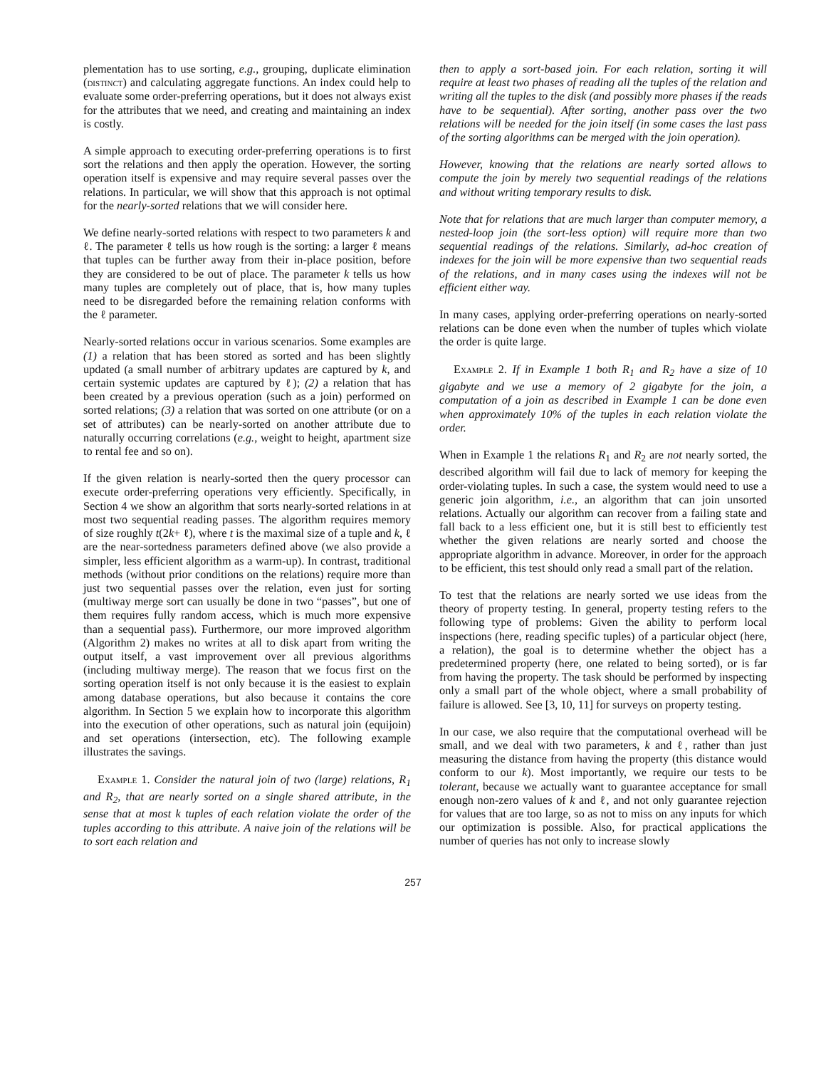plementation has to use sorting, e.g., grouping, duplicate elimination (distinct) and calculating aggregate functions. An index could help to evaluate some order-preferring operations, but it does not always exist for the attributes that we need, and creating and maintaining an index is costly.
A simple approach to executing order-preferring operations is to first sort the relations and then apply the operation. However, the sorting operation itself is expensive and may require several passes over the relations. In particular, we will show that this approach is not optimal for the nearly-sorted relations that we will consider here.
We define nearly-sorted relations with respect to two parameters k and ℓ. The parameter ℓ tells us how rough is the sorting: a larger ℓ means that tuples can be further away from their in-place position, before they are considered to be out of place. The parameter k tells us how many tuples are completely out of place, that is, how many tuples need to be disregarded before the remaining relation conforms with the ℓ parameter.
Nearly-sorted relations occur in various scenarios. Some examples are (1) a relation that has been stored as sorted and has been slightly updated (a small number of arbitrary updates are captured by k, and certain systemic updates are captured by ℓ); (2) a relation that has been created by a previous operation (such as a join) performed on sorted relations; (3) a relation that was sorted on one attribute (or on a set of attributes) can be nearly-sorted on another attribute due to naturally occurring correlations (e.g., weight to height, apartment size to rental fee and so on).
If the given relation is nearly-sorted then the query processor can execute order-preferring operations very efficiently. Specifically, in Section 4 we show an algorithm that sorts nearly-sorted relations in at most two sequential reading passes. The algorithm requires memory of size roughly t(2k+ ℓ), where t is the maximal size of a tuple and k, ℓ are the near-sortedness parameters defined above (we also provide a simpler, less efficient algorithm as a warm-up). In contrast, traditional methods (without prior conditions on the relations) require more than just two sequential passes over the relation, even just for sorting (multiway merge sort can usually be done in two “passes”, but one of them requires fully random access, which is much more expensive than a sequential pass). Furthermore, our more improved algorithm (Algorithm 2) makes no writes at all to disk apart from writing the output itself, a vast improvement over all previous algorithms (including multiway merge). The reason that we focus first on the sorting operation itself is not only because it is the easiest to explain among database operations, but also because it contains the core algorithm. In Section 5 we explain how to incorporate this algorithm into the execution of other operations, such as natural join (equijoin) and set operations (intersection, etc). The following example illustrates the savings.
Example 1. Consider the natural join of two (large) relations, R<sub>1</sub> and R<sub>2</sub>, that are nearly sorted on a single shared attribute, in the sense that at most k tuples of each relation violate the order of the tuples according to this attribute. A naive join of the relations will be to sort each relation and
then to apply a sort-based join. For each relation, sorting it will require at least two phases of reading all the tuples of the relation and writing all the tuples to the disk (and possibly more phases if the reads have to be sequential). After sorting, another pass over the two relations will be needed for the join itself (in some cases the last pass of the sorting algorithms can be merged with the join operation).
However, knowing that the relations are nearly sorted allows to compute the join by merely two sequential readings of the relations and without writing temporary results to disk.
Note that for relations that are much larger than computer memory, a nested-loop join (the sort-less option) will require more than two sequential readings of the relations. Similarly, ad-hoc creation of indexes for the join will be more expensive than two sequential reads of the relations, and in many cases using the indexes will not be efficient either way.
In many cases, applying order-preferring operations on nearly-sorted relations can be done even when the number of tuples which violate the order is quite large.
Example 2. If in Example 1 both R<sub>1</sub> and R<sub>2</sub> have a size of 10 gigabyte and we use a memory of 2 gigabyte for the join, a computation of a join as described in Example 1 can be done even when approximately 10% of the tuples in each relation violate the order.
When in Example 1 the relations R<sub>1</sub> and R<sub>2</sub> are not nearly sorted, the described algorithm will fail due to lack of memory for keeping the order-violating tuples. In such a case, the system would need to use a generic join algorithm, i.e., an algorithm that can join unsorted relations. Actually our algorithm can recover from a failing state and fall back to a less efficient one, but it is still best to efficiently test whether the given relations are nearly sorted and choose the appropriate algorithm in advance. Moreover, in order for the approach to be efficient, this test should only read a small part of the relation.
To test that the relations are nearly sorted we use ideas from the theory of property testing. In general, property testing refers to the following type of problems: Given the ability to perform local inspections (here, reading specific tuples) of a particular object (here, a relation), the goal is to determine whether the object has a predetermined property (here, one related to being sorted), or is far from having the property. The task should be performed by inspecting only a small part of the whole object, where a small probability of failure is allowed. See [3, 10, 11] for surveys on property testing.
In our case, we also require that the computational overhead will be small, and we deal with two parameters, k and ℓ, rather than just measuring the distance from having the property (this distance would conform to our k). Most importantly, we require our tests to be tolerant, because we actually want to guarantee acceptance for small enough non-zero values of k and ℓ, and not only guarantee rejection for values that are too large, so as not to miss on any inputs for which our optimization is possible. Also, for practical applications the number of queries has not only to increase slowly
257